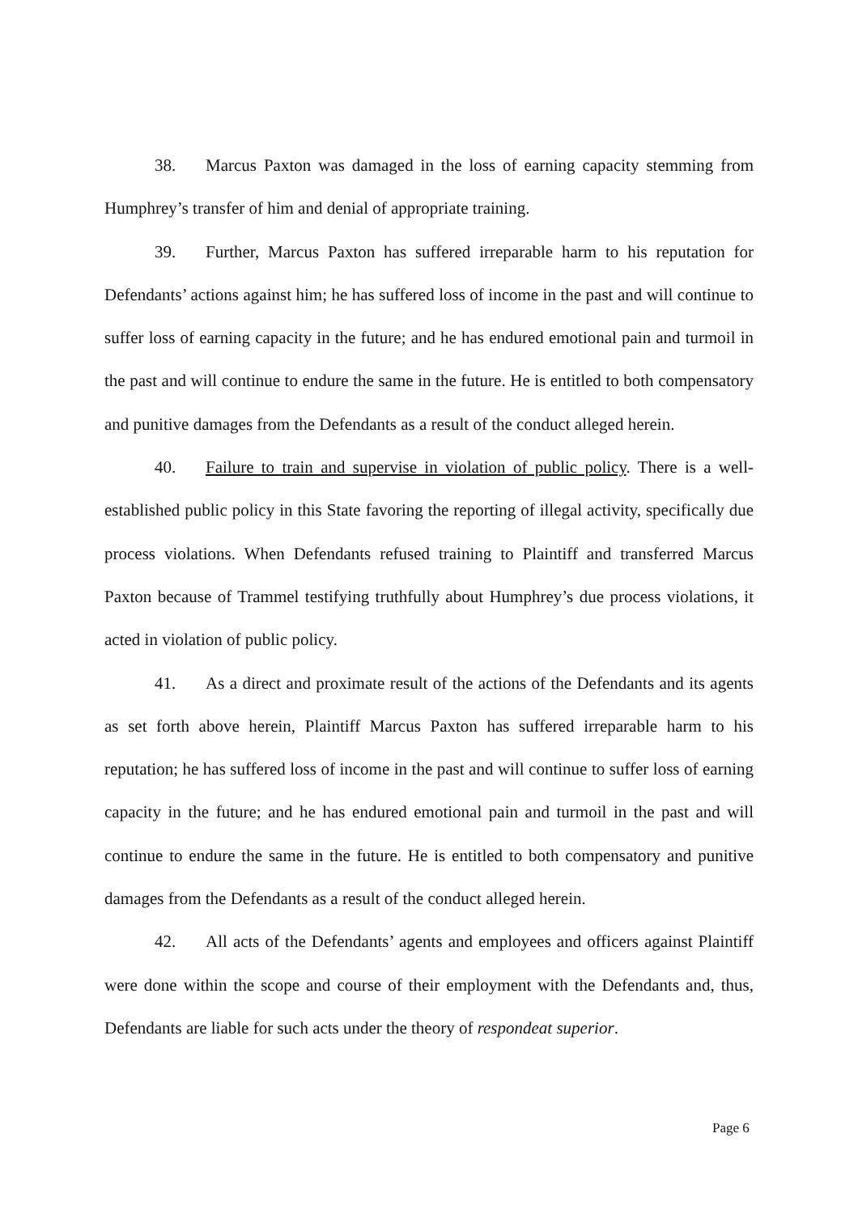38. Marcus Paxton was damaged in the loss of earning capacity stemming from Humphrey’s transfer of him and denial of appropriate training.
39. Further, Marcus Paxton has suffered irreparable harm to his reputation for Defendants’ actions against him; he has suffered loss of income in the past and will continue to suffer loss of earning capacity in the future; and he has endured emotional pain and turmoil in the past and will continue to endure the same in the future. He is entitled to both compensatory and punitive damages from the Defendants as a result of the conduct alleged herein.
40. Failure to train and supervise in violation of public policy. There is a well-established public policy in this State favoring the reporting of illegal activity, specifically due process violations. When Defendants refused training to Plaintiff and transferred Marcus Paxton because of Trammel testifying truthfully about Humphrey’s due process violations, it acted in violation of public policy.
41. As a direct and proximate result of the actions of the Defendants and its agents as set forth above herein, Plaintiff Marcus Paxton has suffered irreparable harm to his reputation; he has suffered loss of income in the past and will continue to suffer loss of earning capacity in the future; and he has endured emotional pain and turmoil in the past and will continue to endure the same in the future. He is entitled to both compensatory and punitive damages from the Defendants as a result of the conduct alleged herein.
42. All acts of the Defendants’ agents and employees and officers against Plaintiff were done within the scope and course of their employment with the Defendants and, thus, Defendants are liable for such acts under the theory of respondeat superior.
Page 6